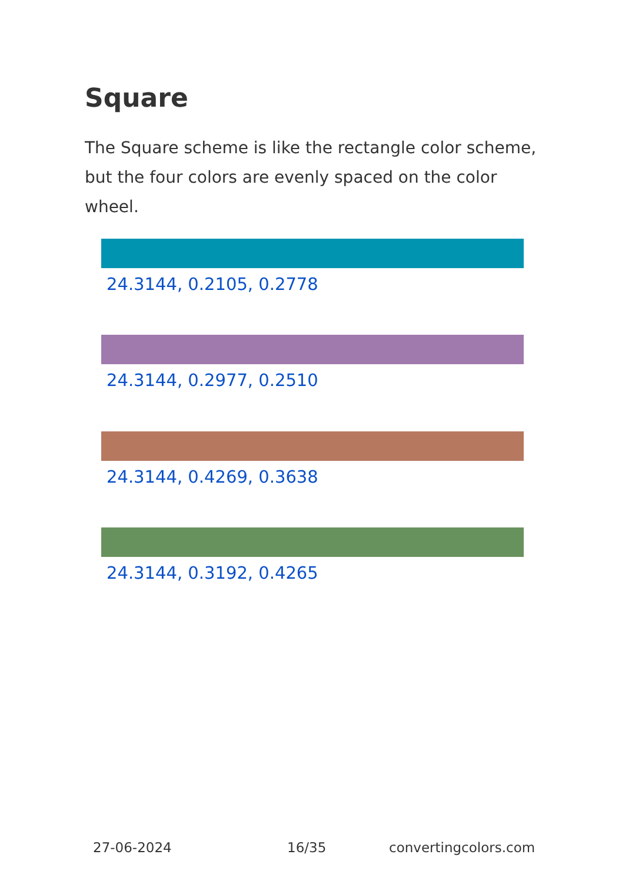Square
The Square scheme is like the rectangle color scheme, but the four colors are evenly spaced on the color wheel.
24.3144, 0.2105, 0.2778
24.3144, 0.2977, 0.2510
24.3144, 0.4269, 0.3638
24.3144, 0.3192, 0.4265
27-06-2024 16/35 convertingcolors.com